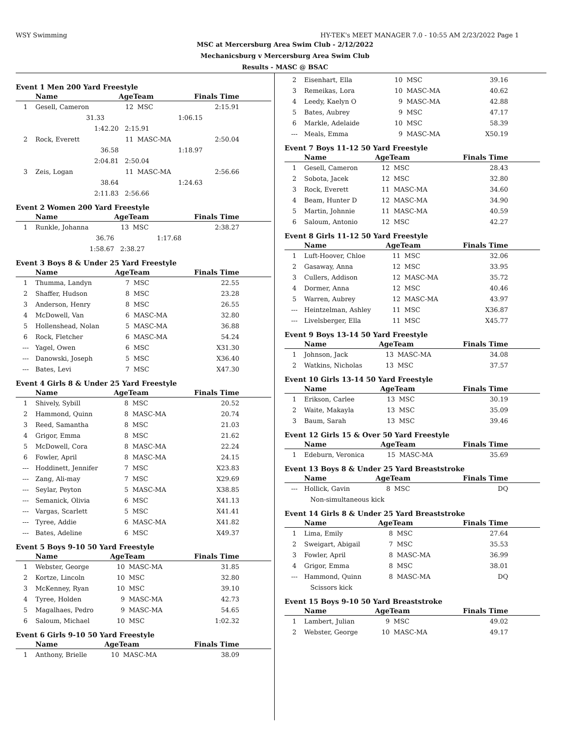WSY Swimming HY-TEK's MEET MANAGER 7.0 - 10:55 AM 2/23/2022 Page 1
MSC at Mercersburg Area Swim Club - 2/12/2022
Mechanicsburg v Mercersburg Area Swim Club
Results - MASC @ BSAC
Event 1 Men 200 Yard Freestyle
| | Name | AgeTeam | | Finals Time |
| --- | --- | --- | --- | --- |
| 1 | Gesell, Cameron | 12 | MSC | 2:15.91 |
| | 31.33 | | | 1:06.15 |
| | 1:42.20 | 2:15.91 | | |
| 2 | Rock, Everett | 11 | MASC-MA | 2:50.04 |
| | 36.58 | | | 1:18.97 |
| | 2:04.81 | 2:50.04 | | |
| 3 | Zeis, Logan | 11 | MASC-MA | 2:56.66 |
| | 38.64 | | | 1:24.63 |
| | 2:11.83 | 2:56.66 | | |
Event 2 Women 200 Yard Freestyle
| | Name | AgeTeam | | Finals Time |
| --- | --- | --- | --- | --- |
| 1 | Runkle, Johanna | 13 | MSC | 2:38.27 |
| | 36.76 | | | 1:17.68 |
| | 1:58.67 | 2:38.27 | | |
Event 3 Boys 8 & Under 25 Yard Freestyle
| | Name | AgeTeam | | Finals Time |
| --- | --- | --- | --- | --- |
| 1 | Thumma, Landyn | 7 | MSC | 22.55 |
| 2 | Shaffer, Hudson | 8 | MSC | 23.28 |
| 3 | Anderson, Henry | 8 | MSC | 26.55 |
| 4 | McDowell, Van | 6 | MASC-MA | 32.80 |
| 5 | Hollenshead, Nolan | 5 | MASC-MA | 36.88 |
| 6 | Rock, Fletcher | 6 | MASC-MA | 54.24 |
| --- | Yagel, Owen | 6 | MSC | X31.30 |
| --- | Danowski, Joseph | 5 | MSC | X36.40 |
| --- | Bates, Levi | 7 | MSC | X47.30 |
Event 4 Girls 8 & Under 25 Yard Freestyle
| | Name | AgeTeam | | Finals Time |
| --- | --- | --- | --- | --- |
| 1 | Shively, Sybill | 8 | MSC | 20.52 |
| 2 | Hammond, Quinn | 8 | MASC-MA | 20.74 |
| 3 | Reed, Samantha | 8 | MSC | 21.03 |
| 4 | Grigor, Emma | 8 | MSC | 21.62 |
| 5 | McDowell, Cora | 8 | MASC-MA | 22.24 |
| 6 | Fowler, April | 8 | MASC-MA | 24.15 |
| --- | Hoddinett, Jennifer | 7 | MSC | X23.83 |
| --- | Zang, Ali-may | 7 | MSC | X29.69 |
| --- | Seylar, Peyton | 5 | MASC-MA | X38.85 |
| --- | Semanick, Olivia | 6 | MSC | X41.13 |
| --- | Vargas, Scarlett | 5 | MSC | X41.41 |
| --- | Tyree, Addie | 6 | MASC-MA | X41.82 |
| --- | Bates, Adeline | 6 | MSC | X49.37 |
Event 5 Boys 9-10 50 Yard Freestyle
| | Name | AgeTeam | | Finals Time |
| --- | --- | --- | --- | --- |
| 1 | Webster, George | 10 | MASC-MA | 31.85 |
| 2 | Kortze, Lincoln | 10 | MSC | 32.80 |
| 3 | McKenney, Ryan | 10 | MSC | 39.10 |
| 4 | Tyree, Holden | 9 | MASC-MA | 42.73 |
| 5 | Magalhaes, Pedro | 9 | MASC-MA | 54.65 |
| 6 | Saloum, Michael | 10 | MSC | 1:02.32 |
Event 6 Girls 9-10 50 Yard Freestyle
| | Name | AgeTeam | | Finals Time |
| --- | --- | --- | --- | --- |
| 1 | Anthony, Brielle | 10 | MASC-MA | 38.09 |
| 2 | Eisenhart, Ella | 10 | MSC | 39.16 |
| 3 | Remeikas, Lora | 10 | MASC-MA | 40.62 |
| 4 | Leedy, Kaelyn O | 9 | MASC-MA | 42.88 |
| 5 | Bates, Aubrey | 9 | MSC | 47.17 |
| 6 | Markle, Adelaide | 10 | MSC | 58.39 |
| --- | Meals, Emma | 9 | MASC-MA | X50.19 |
Event 7 Boys 11-12 50 Yard Freestyle
| | Name | AgeTeam | | Finals Time |
| --- | --- | --- | --- | --- |
| 1 | Gesell, Cameron | 12 | MSC | 28.43 |
| 2 | Sobota, Jacek | 12 | MSC | 32.80 |
| 3 | Rock, Everett | 11 | MASC-MA | 34.60 |
| 4 | Beam, Hunter D | 12 | MASC-MA | 34.90 |
| 5 | Martin, Johnnie | 11 | MASC-MA | 40.59 |
| 6 | Saloum, Antonio | 12 | MSC | 42.27 |
Event 8 Girls 11-12 50 Yard Freestyle
| | Name | AgeTeam | | Finals Time |
| --- | --- | --- | --- | --- |
| 1 | Luft-Hoover, Chloe | 11 | MSC | 32.06 |
| 2 | Gasaway, Anna | 12 | MSC | 33.95 |
| 3 | Cullers, Addison | 12 | MASC-MA | 35.72 |
| 4 | Dormer, Anna | 12 | MSC | 40.46 |
| 5 | Warren, Aubrey | 12 | MASC-MA | 43.97 |
| --- | Heintzelman, Ashley | 11 | MSC | X36.87 |
| --- | Livelsberger, Ella | 11 | MSC | X45.77 |
Event 9 Boys 13-14 50 Yard Freestyle
| | Name | AgeTeam | | Finals Time |
| --- | --- | --- | --- | --- |
| 1 | Johnson, Jack | 13 | MASC-MA | 34.08 |
| 2 | Watkins, Nicholas | 13 | MSC | 37.57 |
Event 10 Girls 13-14 50 Yard Freestyle
| | Name | AgeTeam | | Finals Time |
| --- | --- | --- | --- | --- |
| 1 | Erikson, Carlee | 13 | MSC | 30.19 |
| 2 | Waite, Makayla | 13 | MSC | 35.09 |
| 3 | Baum, Sarah | 13 | MSC | 39.46 |
Event 12 Girls 15 & Over 50 Yard Freestyle
| | Name | AgeTeam | | Finals Time |
| --- | --- | --- | --- | --- |
| 1 | Edeburn, Veronica | 15 | MASC-MA | 35.69 |
Event 13 Boys 8 & Under 25 Yard Breaststroke
| | Name | AgeTeam | | Finals Time |
| --- | --- | --- | --- | --- |
| --- | Hollick, Gavin | 8 | MSC | DQ |
| | Non-simultaneous kick | | | |
Event 14 Girls 8 & Under 25 Yard Breaststroke
| | Name | AgeTeam | | Finals Time |
| --- | --- | --- | --- | --- |
| 1 | Lima, Emily | 8 | MSC | 27.64 |
| 2 | Sweigart, Abigail | 7 | MSC | 35.53 |
| 3 | Fowler, April | 8 | MASC-MA | 36.99 |
| 4 | Grigor, Emma | 8 | MSC | 38.01 |
| --- | Hammond, Quinn | 8 | MASC-MA | DQ |
| | Scissors kick | | | |
Event 15 Boys 9-10 50 Yard Breaststroke
| | Name | AgeTeam | | Finals Time |
| --- | --- | --- | --- | --- |
| 1 | Lambert, Julian | 9 | MSC | 49.02 |
| 2 | Webster, George | 10 | MASC-MA | 49.17 |